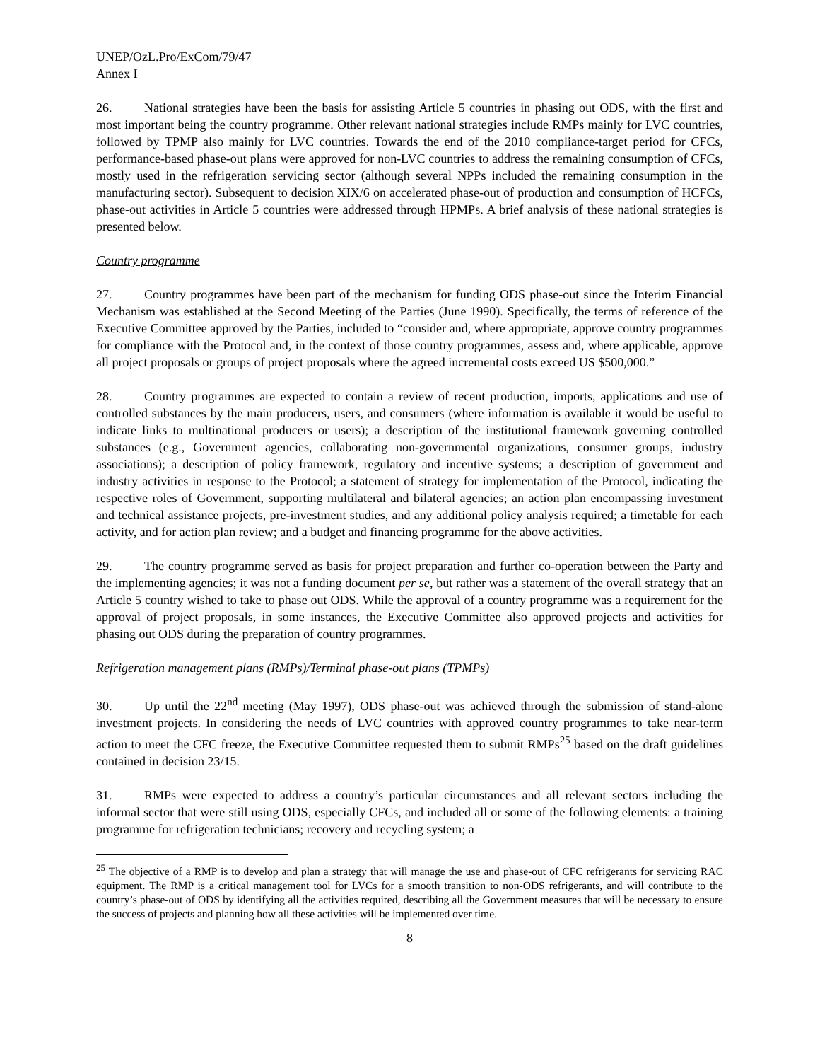UNEP/OzL.Pro/ExCom/79/47
Annex I
26. National strategies have been the basis for assisting Article 5 countries in phasing out ODS, with the first and most important being the country programme. Other relevant national strategies include RMPs mainly for LVC countries, followed by TPMP also mainly for LVC countries. Towards the end of the 2010 compliance-target period for CFCs, performance-based phase-out plans were approved for non-LVC countries to address the remaining consumption of CFCs, mostly used in the refrigeration servicing sector (although several NPPs included the remaining consumption in the manufacturing sector). Subsequent to decision XIX/6 on accelerated phase-out of production and consumption of HCFCs, phase-out activities in Article 5 countries were addressed through HPMPs. A brief analysis of these national strategies is presented below.
Country programme
27. Country programmes have been part of the mechanism for funding ODS phase-out since the Interim Financial Mechanism was established at the Second Meeting of the Parties (June 1990). Specifically, the terms of reference of the Executive Committee approved by the Parties, included to “consider and, where appropriate, approve country programmes for compliance with the Protocol and, in the context of those country programmes, assess and, where applicable, approve all project proposals or groups of project proposals where the agreed incremental costs exceed US $500,000.”
28. Country programmes are expected to contain a review of recent production, imports, applications and use of controlled substances by the main producers, users, and consumers (where information is available it would be useful to indicate links to multinational producers or users); a description of the institutional framework governing controlled substances (e.g., Government agencies, collaborating non-governmental organizations, consumer groups, industry associations); a description of policy framework, regulatory and incentive systems; a description of government and industry activities in response to the Protocol; a statement of strategy for implementation of the Protocol, indicating the respective roles of Government, supporting multilateral and bilateral agencies; an action plan encompassing investment and technical assistance projects, pre-investment studies, and any additional policy analysis required; a timetable for each activity, and for action plan review; and a budget and financing programme for the above activities.
29. The country programme served as basis for project preparation and further co-operation between the Party and the implementing agencies; it was not a funding document per se, but rather was a statement of the overall strategy that an Article 5 country wished to take to phase out ODS. While the approval of a country programme was a requirement for the approval of project proposals, in some instances, the Executive Committee also approved projects and activities for phasing out ODS during the preparation of country programmes.
Refrigeration management plans (RMPs)/Terminal phase-out plans (TPMPs)
30. Up until the 22<sup>nd</sup> meeting (May 1997), ODS phase-out was achieved through the submission of stand-alone investment projects. In considering the needs of LVC countries with approved country programmes to take near-term action to meet the CFC freeze, the Executive Committee requested them to submit RMPs<sup>25</sup> based on the draft guidelines contained in decision 23/15.
31. RMPs were expected to address a country’s particular circumstances and all relevant sectors including the informal sector that were still using ODS, especially CFCs, and included all or some of the following elements: a training programme for refrigeration technicians; recovery and recycling system; a
<sup>25</sup> The objective of a RMP is to develop and plan a strategy that will manage the use and phase-out of CFC refrigerants for servicing RAC equipment. The RMP is a critical management tool for LVCs for a smooth transition to non-ODS refrigerants, and will contribute to the country’s phase-out of ODS by identifying all the activities required, describing all the Government measures that will be necessary to ensure the success of projects and planning how all these activities will be implemented over time.
8